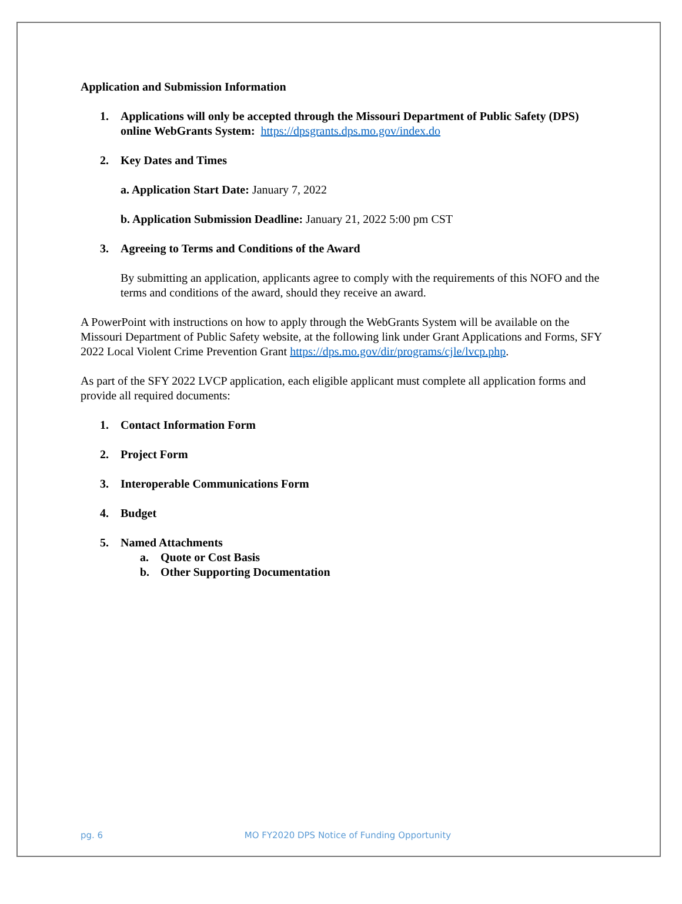Application and Submission Information
1. Applications will only be accepted through the Missouri Department of Public Safety (DPS) online WebGrants System: https://dpsgrants.dps.mo.gov/index.do
2. Key Dates and Times
a. Application Start Date: January 7, 2022
b. Application Submission Deadline: January 21, 2022 5:00 pm CST
3. Agreeing to Terms and Conditions of the Award
By submitting an application, applicants agree to comply with the requirements of this NOFO and the terms and conditions of the award, should they receive an award.
A PowerPoint with instructions on how to apply through the WebGrants System will be available on the Missouri Department of Public Safety website, at the following link under Grant Applications and Forms, SFY 2022 Local Violent Crime Prevention Grant https://dps.mo.gov/dir/programs/cjle/lvcp.php.
As part of the SFY 2022 LVCP application, each eligible applicant must complete all application forms and provide all required documents:
1. Contact Information Form
2. Project Form
3. Interoperable Communications Form
4. Budget
5. Named Attachments
a. Quote or Cost Basis
b. Other Supporting Documentation
pg. 6 MO FY2020 DPS Notice of Funding Opportunity